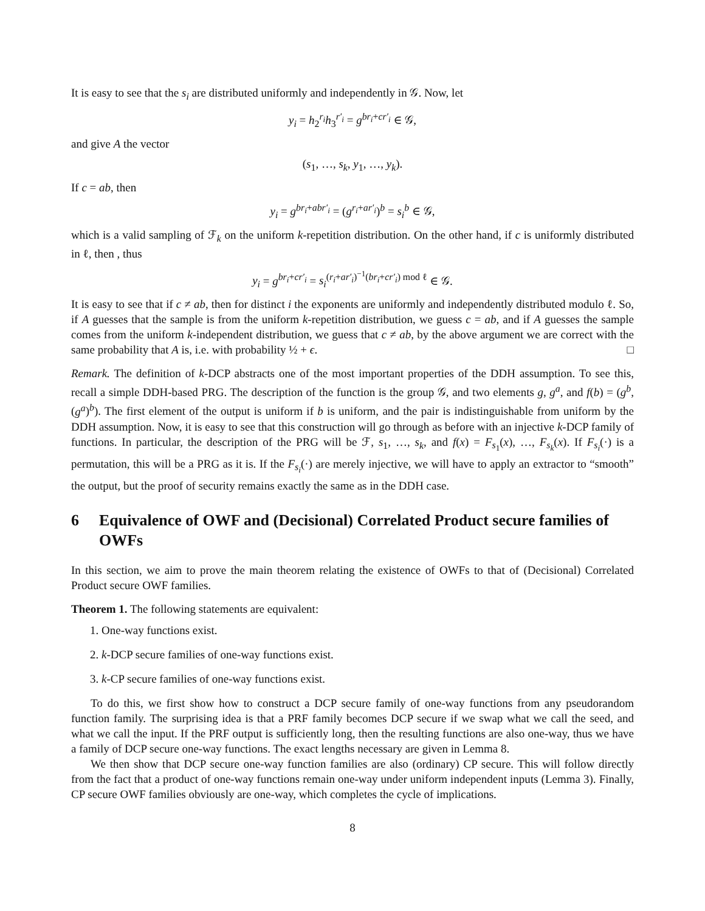It is easy to see that the s<sub>i</sub> are distributed uniformly and independently in 𝒢. Now, let
y<sub>i</sub> = h<sub>2</sub><sup>r<sub>i</sub></sup>h<sub>3</sub><sup>r′<sub>i</sub></sup> = g<sup>br<sub>i</sub>+cr′<sub>i</sub></sup> ∈ 𝒢,
and give A the vector
(s<sub>1</sub>, …, s<sub>k</sub>, y<sub>1</sub>, …, y<sub>k</sub>).
If c = ab, then
y<sub>i</sub> = g<sup>br<sub>i</sub>+abr′<sub>i</sub></sup> = (g<sup>r<sub>i</sub>+ar′<sub>i</sub></sup>)<sup>b</sup> = s<sub>i</sub><sup>b</sup> ∈ 𝒢,
which is a valid sampling of ℱ<sub>k</sub> on the uniform k-repetition distribution. On the other hand, if c is uniformly distributed in ℓ, then , thus
y<sub>i</sub> = g<sup>br<sub>i</sub>+cr′<sub>i</sub></sup> = s<sub>i</sub><sup>(r<sub>i</sub>+ar′<sub>i</sub>)<sup>−1</sup>(br<sub>i</sub>+cr′<sub>i</sub>) mod ℓ</sup> ∈ 𝒢.
It is easy to see that if c ≠ ab, then for distinct i the exponents are uniformly and independently distributed modulo ℓ. So, if A guesses that the sample is from the uniform k-repetition distribution, we guess c = ab, and if A guesses the sample comes from the uniform k-independent distribution, we guess that c ≠ ab, by the above argument we are correct with the same probability that A is, i.e. with probability ½ + ϵ. □
Remark. The definition of k-DCP abstracts one of the most important properties of the DDH assumption. To see this, recall a simple DDH-based PRG. The description of the function is the group 𝒢, and two elements g, g<sup>a</sup>, and f(b) = (g<sup>b</sup>, (g<sup>a</sup>)<sup>b</sup>). The first element of the output is uniform if b is uniform, and the pair is indistinguishable from uniform by the DDH assumption. Now, it is easy to see that this construction will go through as before with an injective k-DCP family of functions. In particular, the description of the PRG will be ℱ, s<sub>1</sub>, …, s<sub>k</sub>, and f(x) = F<sub>s<sub>1</sub></sub>(x), …, F<sub>s<sub>k</sub></sub>(x). If F<sub>s<sub>i</sub></sub>(·) is a permutation, this will be a PRG as it is. If the F<sub>s<sub>i</sub></sub>(·) are merely injective, we will have to apply an extractor to “smooth” the output, but the proof of security remains exactly the same as in the DDH case.
6 Equivalence of OWF and (Decisional) Correlated Product secure families of OWFs
In this section, we aim to prove the main theorem relating the existence of OWFs to that of (Decisional) Correlated Product secure OWF families.
Theorem 1. The following statements are equivalent:
1. One-way functions exist.
2. k-DCP secure families of one-way functions exist.
3. k-CP secure families of one-way functions exist.
To do this, we first show how to construct a DCP secure family of one-way functions from any pseudorandom function family. The surprising idea is that a PRF family becomes DCP secure if we swap what we call the seed, and what we call the input. If the PRF output is sufficiently long, then the resulting functions are also one-way, thus we have a family of DCP secure one-way functions. The exact lengths necessary are given in Lemma 8.
We then show that DCP secure one-way function families are also (ordinary) CP secure. This will follow directly from the fact that a product of one-way functions remain one-way under uniform independent inputs (Lemma 3). Finally, CP secure OWF families obviously are one-way, which completes the cycle of implications.
8